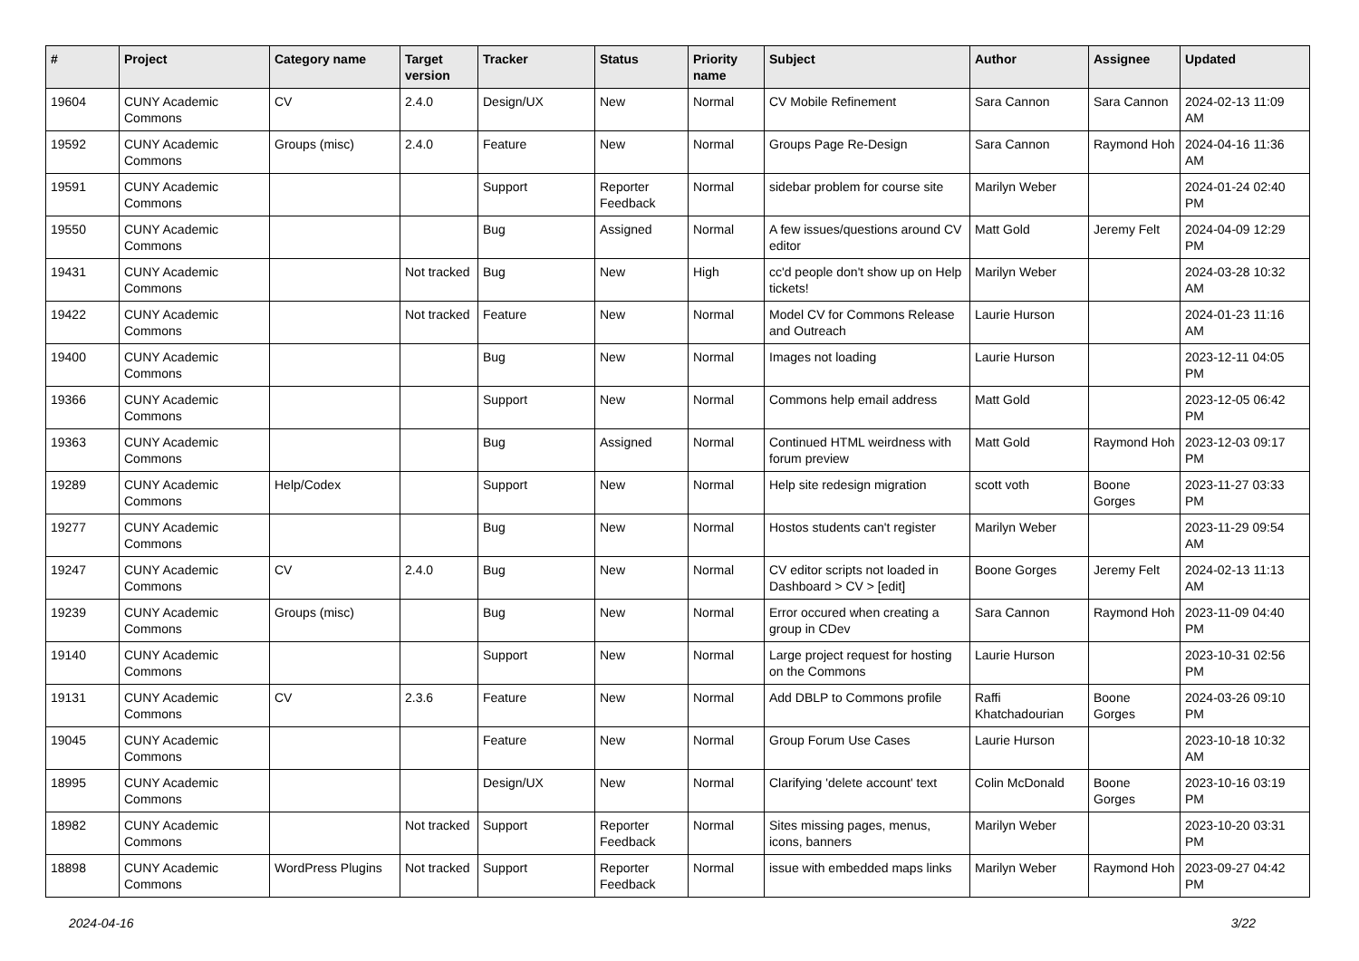| # | Project | Category name | Target version | Tracker | Status | Priority name | Subject | Author | Assignee | Updated |
| --- | --- | --- | --- | --- | --- | --- | --- | --- | --- | --- |
| 19604 | CUNY Academic Commons | CV | 2.4.0 | Design/UX | New | Normal | CV Mobile Refinement | Sara Cannon | Sara Cannon | 2024-02-13 11:09 AM |
| 19592 | CUNY Academic Commons | Groups (misc) | 2.4.0 | Feature | New | Normal | Groups Page Re-Design | Sara Cannon | Raymond Hoh | 2024-04-16 11:36 AM |
| 19591 | CUNY Academic Commons | | | Support | Reporter Feedback | Normal | sidebar problem for course site | Marilyn Weber | | 2024-01-24 02:40 PM |
| 19550 | CUNY Academic Commons | | | Bug | Assigned | Normal | A few issues/questions around CV editor | Matt Gold | Jeremy Felt | 2024-04-09 12:29 PM |
| 19431 | CUNY Academic Commons | | Not tracked | Bug | New | High | cc'd people don't show up on Help tickets! | Marilyn Weber | | 2024-03-28 10:32 AM |
| 19422 | CUNY Academic Commons | | Not tracked | Feature | New | Normal | Model CV for Commons Release and Outreach | Laurie Hurson | | 2024-01-23 11:16 AM |
| 19400 | CUNY Academic Commons | | | Bug | New | Normal | Images not loading | Laurie Hurson | | 2023-12-11 04:05 PM |
| 19366 | CUNY Academic Commons | | | Support | New | Normal | Commons help email address | Matt Gold | | 2023-12-05 06:42 PM |
| 19363 | CUNY Academic Commons | | | Bug | Assigned | Normal | Continued HTML weirdness with forum preview | Matt Gold | Raymond Hoh | 2023-12-03 09:17 PM |
| 19289 | CUNY Academic Commons | Help/Codex | | Support | New | Normal | Help site redesign migration | scott voth | Boone Gorges | 2023-11-27 03:33 PM |
| 19277 | CUNY Academic Commons | | | Bug | New | Normal | Hostos students can't register | Marilyn Weber | | 2023-11-29 09:54 AM |
| 19247 | CUNY Academic Commons | CV | 2.4.0 | Bug | New | Normal | CV editor scripts not loaded in Dashboard > CV > [edit] | Boone Gorges | Jeremy Felt | 2024-02-13 11:13 AM |
| 19239 | CUNY Academic Commons | Groups (misc) | | Bug | New | Normal | Error occured when creating a group in CDev | Sara Cannon | Raymond Hoh | 2023-11-09 04:40 PM |
| 19140 | CUNY Academic Commons | | | Support | New | Normal | Large project request for hosting on the Commons | Laurie Hurson | | 2023-10-31 02:56 PM |
| 19131 | CUNY Academic Commons | CV | 2.3.6 | Feature | New | Normal | Add DBLP to Commons profile | Raffi Khatchadourian | Boone Gorges | 2024-03-26 09:10 PM |
| 19045 | CUNY Academic Commons | | | Feature | New | Normal | Group Forum Use Cases | Laurie Hurson | | 2023-10-18 10:32 AM |
| 18995 | CUNY Academic Commons | | | Design/UX | New | Normal | Clarifying 'delete account' text | Colin McDonald | Boone Gorges | 2023-10-16 03:19 PM |
| 18982 | CUNY Academic Commons | | Not tracked | Support | Reporter Feedback | Normal | Sites missing pages, menus, icons, banners | Marilyn Weber | | 2023-10-20 03:31 PM |
| 18898 | CUNY Academic Commons | WordPress Plugins | Not tracked | Support | Reporter Feedback | Normal | issue with embedded maps links | Marilyn Weber | Raymond Hoh | 2023-09-27 04:42 PM |
2024-04-16 3/22